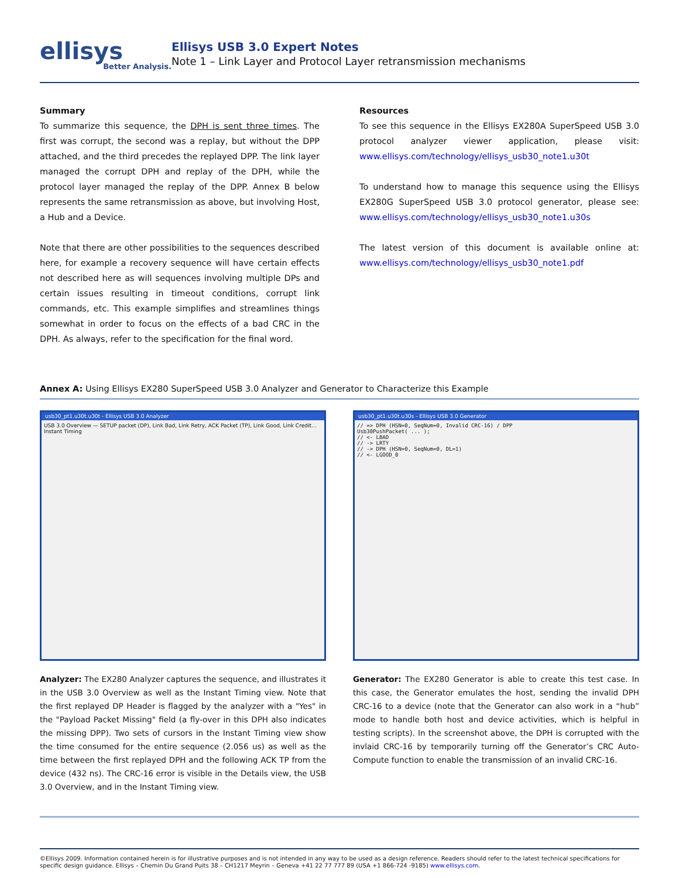ellisys
Better Analysis.
Ellisys USB 3.0 Expert Notes
Note 1 – Link Layer and Protocol Layer retransmission mechanisms
Summary
To summarize this sequence, the DPH is sent three times. The first was corrupt, the second was a replay, but without the DPP attached, and the third precedes the replayed DPP. The link layer managed the corrupt DPH and replay of the DPH, while the protocol layer managed the replay of the DPP. Annex B below represents the same retransmission as above, but involving Host, a Hub and a Device.
Note that there are other possibilities to the sequences described here, for example a recovery sequence will have certain effects not described here as will sequences involving multiple DPs and certain issues resulting in timeout conditions, corrupt link commands, etc. This example simplifies and streamlines things somewhat in order to focus on the effects of a bad CRC in the DPH. As always, refer to the specification for the final word.
Resources
To see this sequence in the Ellisys EX280A SuperSpeed USB 3.0 protocol analyzer viewer application, please visit: www.ellisys.com/technology/ellisys_usb30_note1.u30t
To understand how to manage this sequence using the Ellisys EX280G SuperSpeed USB 3.0 protocol generator, please see: www.ellisys.com/technology/ellisys_usb30_note1.u30s
The latest version of this document is available online at: www.ellisys.com/technology/ellisys_usb30_note1.pdf
Annex A: Using Ellisys EX280 SuperSpeed USB 3.0 Analyzer and Generator to Characterize this Example
usb30_pt1.u30t.u30t - Ellisys USB 3.0 Analyzer
USB 3.0 Overview — SETUP packet (DP), Link Bad, Link Retry, ACK Packet (TP), Link Good, Link Credit... Instant Timing
usb30_pt1.u30t.u30s - Ellisys USB 3.0 Generator
// => DPH (HSN=0, SeqNum=0, Invalid CRC-16) / DPP
Usb30PushPacket( ... );
// <- LBAD
// -> LRTY
// -> DPH (HSN=0, SeqNum=0, DL=1)
// <- LGOOD_0
Analyzer: The EX280 Analyzer captures the sequence, and illustrates it in the USB 3.0 Overview as well as the Instant Timing view. Note that the first replayed DP Header is flagged by the analyzer with a "Yes" in the "Payload Packet Missing" field (a fly-over in this DPH also indicates the missing DPP). Two sets of cursors in the Instant Timing view show the time consumed for the entire sequence (2.056 us) as well as the time between the first replayed DPH and the following ACK TP from the device (432 ns). The CRC-16 error is visible in the Details view, the USB 3.0 Overview, and in the Instant Timing view.
Generator: The EX280 Generator is able to create this test case. In this case, the Generator emulates the host, sending the invalid DPH CRC-16 to a device (note that the Generator can also work in a “hub” mode to handle both host and device activities, which is helpful in testing scripts). In the screenshot above, the DPH is corrupted with the invlaid CRC-16 by temporarily turning off the Generator’s CRC Auto-Compute function to enable the transmission of an invalid CRC-16.
©Ellisys 2009. Information contained herein is for illustrative purposes and is not intended in any way to be used as a design reference. Readers should refer to the latest technical specifications for specific design guidance. Ellisys – Chemin Du Grand Puits 38 – CH1217 Meyrin – Geneva +41 22 77 777 89 (USA +1 866-724 -9185) www.ellisys.com.